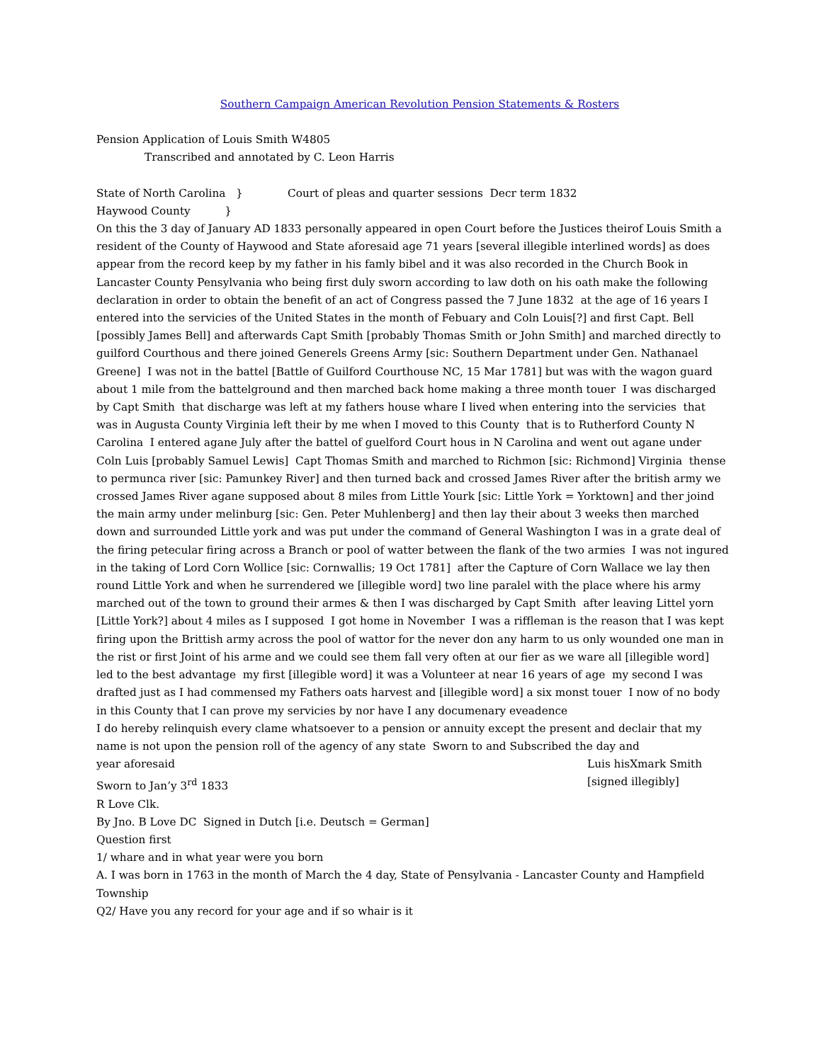Southern Campaign American Revolution Pension Statements & Rosters
Pension Application of Louis Smith W4805
Transcribed and annotated by C. Leon Harris
State of North Carolina } Court of pleas and quarter sessions Decr term 1832
Haywood County }
On this the 3 day of January AD 1833 personally appeared in open Court before the Justices theirof Louis Smith a resident of the County of Haywood and State aforesaid age 71 years [several illegible interlined words] as does appear from the record keep by my father in his famly bibel and it was also recorded in the Church Book in Lancaster County Pensylvania who being first duly sworn according to law doth on his oath make the following declaration in order to obtain the benefit of an act of Congress passed the 7 June 1832 at the age of 16 years I entered into the servicies of the United States in the month of Febuary and Coln Louis[?] and first Capt. Bell [possibly James Bell] and afterwards Capt Smith [probably Thomas Smith or John Smith] and marched directly to guilford Courthous and there joined Generels Greens Army [sic: Southern Department under Gen. Nathanael Greene] I was not in the battel [Battle of Guilford Courthouse NC, 15 Mar 1781] but was with the wagon guard about 1 mile from the battelground and then marched back home making a three month touer I was discharged by Capt Smith that discharge was left at my fathers house whare I lived when entering into the servicies that was in Augusta County Virginia left their by me when I moved to this County that is to Rutherford County N Carolina I entered agane July after the battel of guelford Court hous in N Carolina and went out agane under Coln Luis [probably Samuel Lewis] Capt Thomas Smith and marched to Richmon [sic: Richmond] Virginia thense to permunca river [sic: Pamunkey River] and then turned back and crossed James River after the british army we crossed James River agane supposed about 8 miles from Little Yourk [sic: Little York = Yorktown] and ther joind the main army under melinburg [sic: Gen. Peter Muhlenberg] and then lay their about 3 weeks then marched down and surrounded Little york and was put under the command of General Washington I was in a grate deal of the firing petecular firing across a Branch or pool of watter between the flank of the two armies I was not ingured in the taking of Lord Corn Wollice [sic: Cornwallis; 19 Oct 1781] after the Capture of Corn Wallace we lay then round Little York and when he surrendered we [illegible word] two line paralel with the place where his army marched out of the town to ground their armes & then I was discharged by Capt Smith after leaving Littel yorn [Little York?] about 4 miles as I supposed I got home in November I was a riffleman is the reason that I was kept firing upon the Brittish army across the pool of wattor for the never don any harm to us only wounded one man in the rist or first Joint of his arme and we could see them fall very often at our fier as we ware all [illegible word] led to the best advantage my first [illegible word] it was a Volunteer at near 16 years of age my second I was drafted just as I had commensed my Fathers oats harvest and [illegible word] a six monst touer I now of no body in this County that I can prove my servicies by nor have I any documenary eveadence
I do hereby relinquish every clame whatsoever to a pension or annuity except the present and declair that my name is not upon the pension roll of the agency of any state Sworn to and Subscribed the day and
year aforesaid Luis hisXmark Smith
Sworn to Jan’y 3<sup>rd</sup> 1833 [signed illegibly]
R Love Clk.
By Jno. B Love DC Signed in Dutch [i.e. Deutsch = German]
Question first
1/ whare and in what year were you born
A. I was born in 1763 in the month of March the 4 day, State of Pensylvania - Lancaster County and Hampfield Township
Q2/ Have you any record for your age and if so whair is it